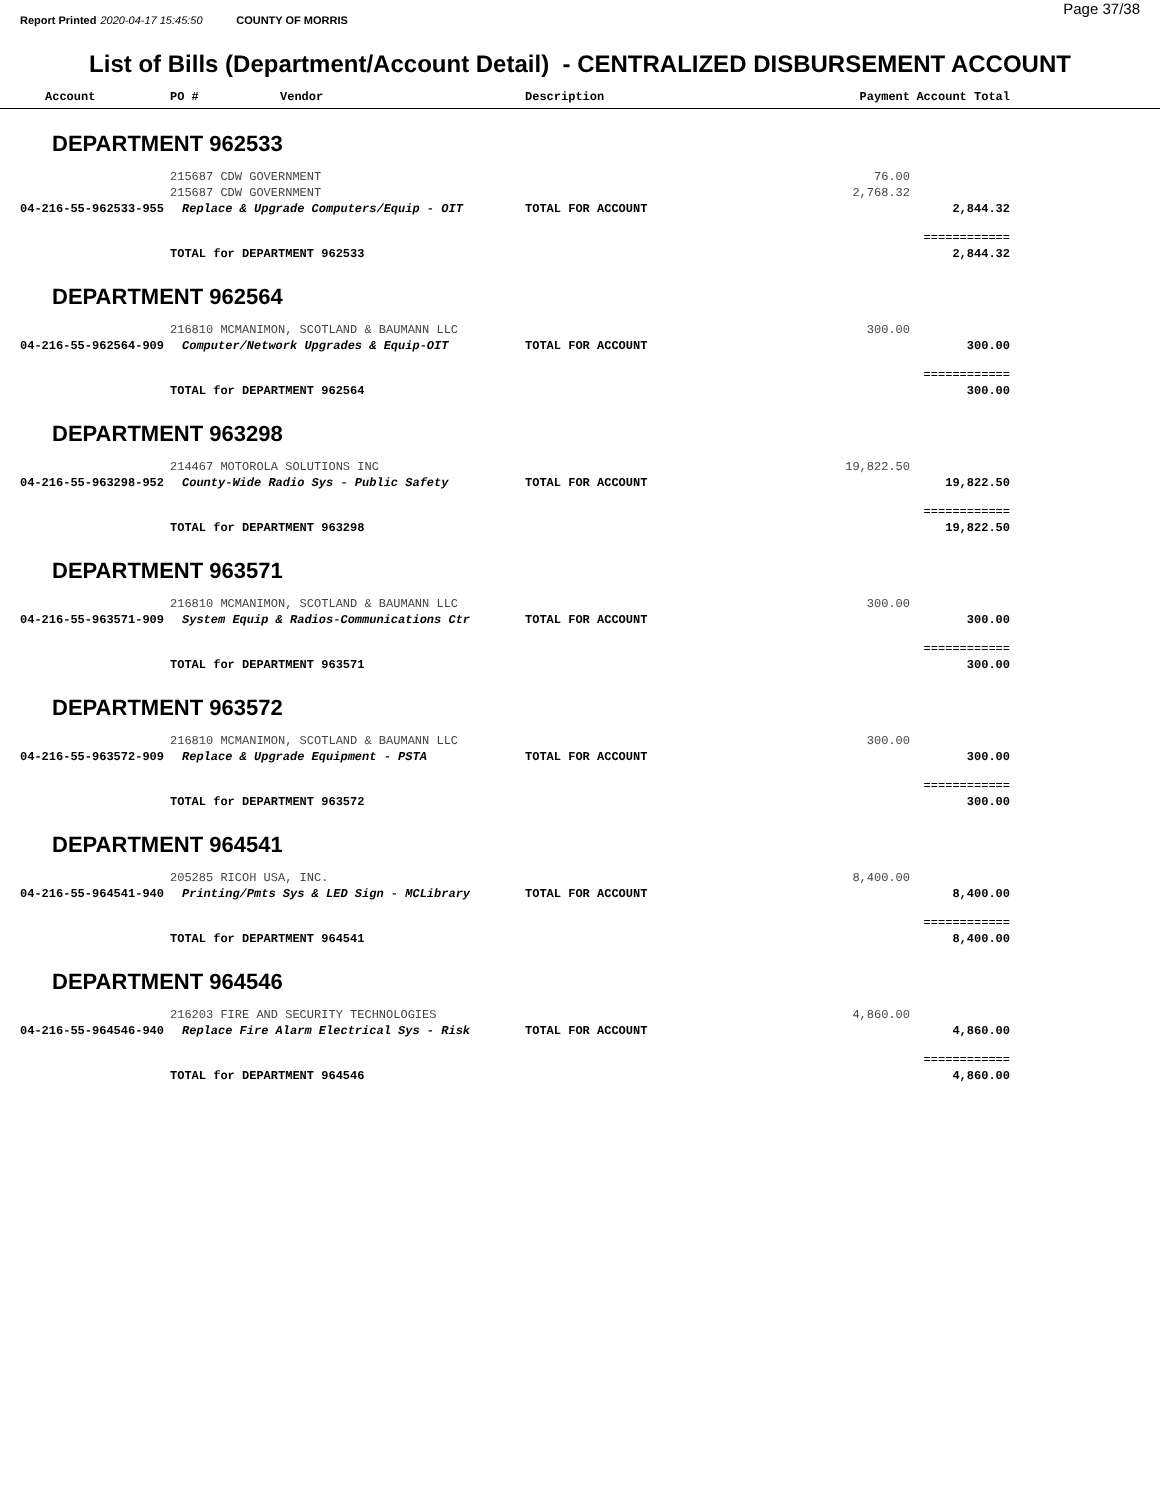Report Printed 2020-04-17 15:45:50 COUNTY OF MORRIS Page 37/38
List of Bills (Department/Account Detail) - CENTRALIZED DISBURSEMENT ACCOUNT
| Account | PO # | Vendor | Description | Payment | Account Total | |
| --- | --- | --- | --- | --- | --- | --- |
| DEPARTMENT 962533 | | | | | | |
| | 215687 CDW GOVERNMENT | | | 76.00 | | |
| | 215687 CDW GOVERNMENT | | | 2,768.32 | | |
| 04-216-55-962533-955 | Replace & Upgrade Computers/Equip - OIT | | TOTAL FOR ACCOUNT | | 2,844.32 | |
| | | | | | ============ | |
| | TOTAL for DEPARTMENT 962533 | | | | 2,844.32 | |
| DEPARTMENT 962564 | | | | | | |
| | 216810 MCMANIMON, SCOTLAND & BAUMANN LLC | | | 300.00 | | |
| 04-216-55-962564-909 | Computer/Network Upgrades & Equip-OIT | | TOTAL FOR ACCOUNT | | 300.00 | |
| | | | | | ============ | |
| | TOTAL for DEPARTMENT 962564 | | | | 300.00 | |
| DEPARTMENT 963298 | | | | | | |
| | 214467 MOTOROLA SOLUTIONS INC | | | 19,822.50 | | |
| 04-216-55-963298-952 | County-Wide Radio Sys - Public Safety | | TOTAL FOR ACCOUNT | | 19,822.50 | |
| | | | | | ============ | |
| | TOTAL for DEPARTMENT 963298 | | | | 19,822.50 | |
| DEPARTMENT 963571 | | | | | | |
| | 216810 MCMANIMON, SCOTLAND & BAUMANN LLC | | | 300.00 | | |
| 04-216-55-963571-909 | System Equip & Radios-Communications Ctr | | TOTAL FOR ACCOUNT | | 300.00 | |
| | | | | | ============ | |
| | TOTAL for DEPARTMENT 963571 | | | | 300.00 | |
| DEPARTMENT 963572 | | | | | | |
| | 216810 MCMANIMON, SCOTLAND & BAUMANN LLC | | | 300.00 | | |
| 04-216-55-963572-909 | Replace & Upgrade Equipment - PSTA | | TOTAL FOR ACCOUNT | | 300.00 | |
| | | | | | ============ | |
| | TOTAL for DEPARTMENT 963572 | | | | 300.00 | |
| DEPARTMENT 964541 | | | | | | |
| | 205285 RICOH USA, INC. | | | 8,400.00 | | |
| 04-216-55-964541-940 | Printing/Pmts Sys & LED Sign - MCLibrary | | TOTAL FOR ACCOUNT | | 8,400.00 | |
| | | | | | ============ | |
| | TOTAL for DEPARTMENT 964541 | | | | 8,400.00 | |
| DEPARTMENT 964546 | | | | | | |
| | 216203 FIRE AND SECURITY TECHNOLOGIES | | | 4,860.00 | | |
| 04-216-55-964546-940 | Replace Fire Alarm Electrical Sys - Risk | | TOTAL FOR ACCOUNT | | 4,860.00 | |
| | | | | | ============ | |
| | TOTAL for DEPARTMENT 964546 | | | | 4,860.00 | |